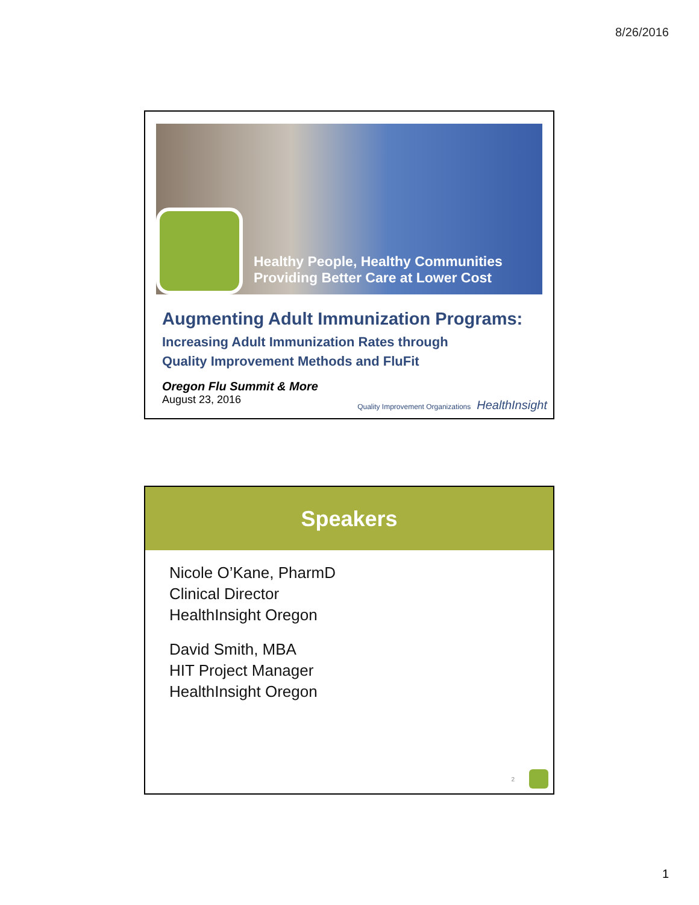8/26/2016
Healthy People, Healthy Communities
Providing Better Care at Lower Cost
Augmenting Adult Immunization Programs:
Increasing Adult Immunization Rates through
Quality Improvement Methods and FluFit
Oregon Flu Summit & More
August 23, 2016
Quality Improvement Organizations HealthInsight
Speakers
Nicole O’Kane, PharmD
Clinical Director
HealthInsight Oregon
David Smith, MBA
HIT Project Manager
HealthInsight Oregon
2
1